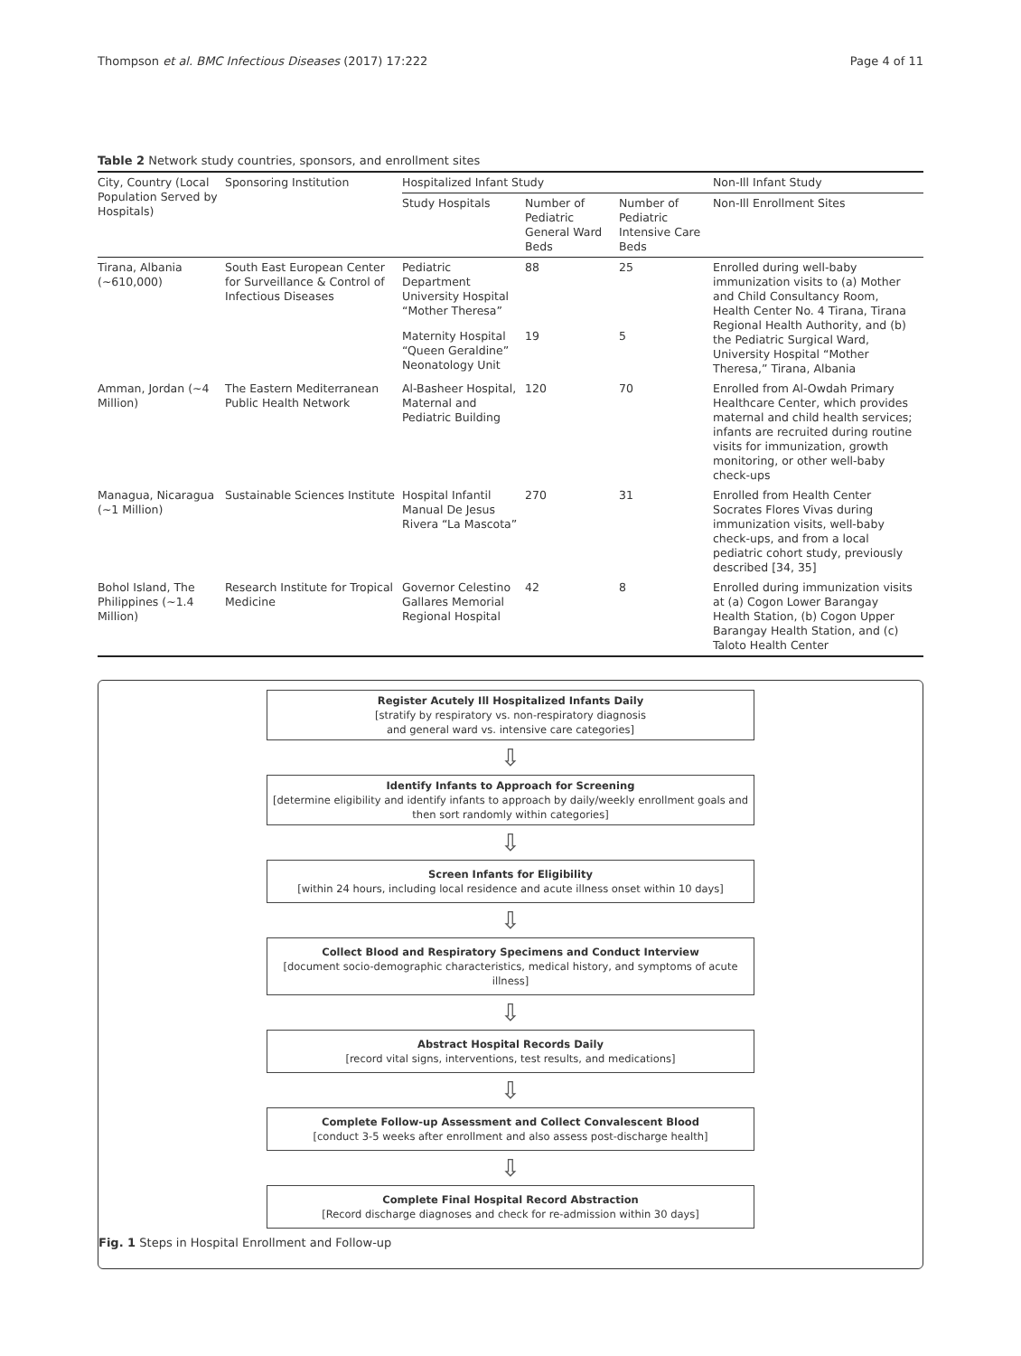Thompson et al. BMC Infectious Diseases (2017) 17:222 Page 4 of 11
Table 2 Network study countries, sponsors, and enrollment sites
| City, Country (Local Population Served by Hospitals) | Sponsoring Institution | Hospitalized Infant Study | | | Non-Ill Infant Study |
| --- | --- | --- | --- | --- | --- |
| | | Study Hospitals | Number of Pediatric General Ward Beds | Number of Pediatric Intensive Care Beds | Non-Ill Enrollment Sites |
| Tirana, Albania (~610,000) | South East European Center for Surveillance & Control of Infectious Diseases | Pediatric Department University Hospital “Mother Theresa” | 88 | 25 | Enrolled during well-baby immunization visits to (a) Mother and Child Consultancy Room, Health Center No. 4 Tirana, Tirana Regional Health Authority, and (b) the Pediatric Surgical Ward, University Hospital “Mother Theresa,” Tirana, Albania |
| | | Maternity Hospital “Queen Geraldine” Neonatology Unit | 19 | 5 | |
| Amman, Jordan (~4 Million) | The Eastern Mediterranean Public Health Network | Al-Basheer Hospital, Maternal and Pediatric Building | 120 | 70 | Enrolled from Al-Owdah Primary Healthcare Center, which provides maternal and child health services; infants are recruited during routine visits for immunization, growth monitoring, or other well-baby check-ups |
| Managua, Nicaragua (~1 Million) | Sustainable Sciences Institute | Hospital Infantil Manual De Jesus Rivera “La Mascota” | 270 | 31 | Enrolled from Health Center Socrates Flores Vivas during immunization visits, well-baby check-ups, and from a local pediatric cohort study, previously described [34, 35] |
| Bohol Island, The Philippines (~1.4 Million) | Research Institute for Tropical Medicine | Governor Celestino Gallares Memorial Regional Hospital | 42 | 8 | Enrolled during immunization visits at (a) Cogon Lower Barangay Health Station, (b) Cogon Upper Barangay Health Station, and (c) Taloto Health Center |
Register Acutely Ill Hospitalized Infants Daily
[stratify by respiratory vs. non-respiratory diagnosis
and general ward vs. intensive care categories]
⇩
Identify Infants to Approach for Screening
[determine eligibility and identify infants to approach by daily/weekly enrollment goals and then sort randomly within categories]
⇩
Screen Infants for Eligibility
[within 24 hours, including local residence and acute illness onset within 10 days]
⇩
Collect Blood and Respiratory Specimens and Conduct Interview
[document socio-demographic characteristics, medical history, and symptoms of acute illness]
⇩
Abstract Hospital Records Daily
[record vital signs, interventions, test results, and medications]
⇩
Complete Follow-up Assessment and Collect Convalescent Blood
[conduct 3-5 weeks after enrollment and also assess post-discharge health]
⇩
Complete Final Hospital Record Abstraction
[Record discharge diagnoses and check for re-admission within 30 days]
Fig. 1 Steps in Hospital Enrollment and Follow-up